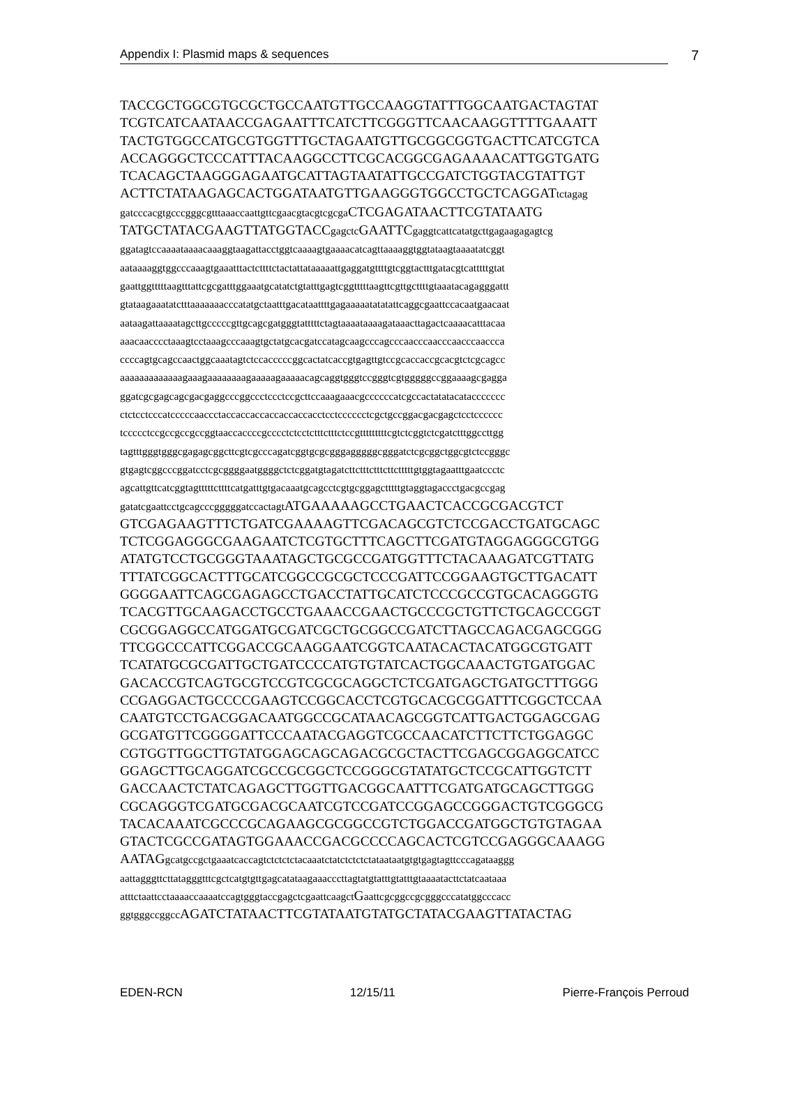Appendix I: Plasmid maps & sequences 7
TACCGCTGGCGTGCGCTGCCAATGTTGCCAAGGTATTTGGCAATGACTAGTAT
TCGTCATCAATAACCGAGAATTTCATCTTCGGGTTCAACAAGGTTTTGAAATT
TACTGTGGCCATGCGTGGTTTGCTAGAATGTTGCGGCGGTGACTTCATCGTCA
ACCAGGGCTCCCATTTACAAGGCCTTCGCACGGCGAGAAAACATTGGTGATG
TCACAGCTAAGGGAGAATGCATTAGTAATATTGCCGATCTGGTACGTATTGT
ACTTCTATAAGAGCACTGGATAATGTTGAAGGGTGGCCTGCTCAGGATtctagag
gatcccacgtgcccgggcgtttaaaccaattgttcgaacgtacgtcgcga CTCGAGATAACTTCGTATAATG
TATGCTATACGAAGTTATGGTACCgagctc GAATTCgaggtcattcatatgcttgagaagagagtcg
ggatagtccaaaataaaacaaaggtaagattacctggtcaaaagtgaaaacatcagttaaaaggtggtataagtaaaatatcggt
aataaaaggtggcccaaagtgaaatttactcttttctactattataaaaattgaggatgttttgtcggtactttgatacgtcatttttgtat
gaattggtttttaagtttattcgcgatttggaaatgcatatctgtatttgagtcggtttttaagttcgttgcttttgtaaatacagagggattt
gtataagaaatatctttaaaaaaacccatatgctaatttgacataattttgagaaaaatatatattcaggcgaattccacaatgaacaat
aataagattaaaatagcttgcccccgttgcagcgatgggtatttttctagtaaaataaaagataaacttagactcaaaacatttacaa
aaacaacccctaaagtcctaaagcccaaagtgctatgcacgatccatagcaagcccagcccaacccaacccaacccaaccca
ccccagtgcagccaactggcaaatagtctccacccccggcactatcaccgtgagttgtccgcaccaccgcacgtctcgcagcc
aaaaaaaaaaaaagaaagaaaaaaaagaaaaagaaaaacagcaggtgggtccgggtcgtgggggccggaaaagcgagga
ggatcgcgagcagcgacgaggcccggccctccctccgcttccaaagaaacgccccccatcgccactatatacataccccccc
ctctcctcccatcccccaaccctaccaccaccaccaccaccacctcctcccccctcgctgccggacgacgagctcctcccccc
tccccctccgccgccgccggtaaccaccccgcccctctcctctttctttctccgtttttttttcgtctcggtctcgatctttggccttgg
tagtttgggtgggcgagagcggcttcgtcgcccagatcggtgcgcgggagggggcgggatctcgcggctggcgtctccgggc
gtgagtcggcccggatcctcgcggggaatggggctctcggatgtagatcttctttctttcttctttttgtggtagaatttgaatccctc
agcattgttcatcggtagtttttcttttcatgatttgtgacaaatgcagcctcgtgcggagctttttgtaggtagaccctgacgccgag
gatatcgaattcctgcagcccgggggatccactagt ATGAAAAAGCCTGAACTCACCGCGACGTCT
GTCGAGAAGTTTCTGATCGAAAAGTTCGACAGCGTCTCCGACCTGATGCAGC
TCTCGGAGGGCGAAGAATCTCGTGCTTTCAGCTTCGATGTAGGAGGGCGTGG
ATATGTCCTGCGGGTAAATAGCTGCGCCGATGGTTTCTACAAAGATCGTTATG
TTTATCGGCACTTTGCATCGGCCGCGCTCCCGATTCCGGAAGTGCTTGACATT
GGGGAATTCAGCGAGAGCCTGACCTATTGCATCTCCCGCCGTGCACAGGGTG
TCACGTTGCAAGACCTGCCTGAAACCGAACTGCCCGCTGTTCTGCAGCCGGT
CGCGGAGGCCATGGATGCGATCGCTGCGGCCGATCTTAGCCAGACGAGCGGG
TTCGGCCCATTCGGACCGCAAGGAATCGGTCAATACACTACATGGCGTGATT
TCATATGCGCGATTGCTGATCCCCATGTGTATCACTGGCAAACTGTGATGGAC
GACACCGTCAGTGCGTCCGTCGCGCAGGCTCTCGATGAGCTGATGCTTTGGG
CCGAGGACTGCCCCGAAGTCCGGCACCTCGTGCACGCGGATTTCGGCTCCAA
CAATGTCCTGACGGACAATGGCCGCATAACAGCGGTCATTGACTGGAGCGAG
GCGATGTTCGGGGATTCCCAATACGAGGTCGCCAACATCTTCTTCTGGAGGC
CGTGGTTGGCTTGTATGGAGCAGCAGACGCGCTACTTCGAGCGGAGGCATCC
GGAGCTTGCAGGATCGCCGCGGCTCCGGGCGTATATGCTCCGCATTGGTCTT
GACCAACTCTATCAGAGCTTGGTTGACGGCAATTTCGATGATGCAGCTTGGG
CGCAGGGTCGATGCGACGCAATCGTCCGATCCGGAGCCGGGACTGTCGGGCG
TACACAAATCGCCCGCAGAAGCGCGGCCGTCTGGACCGATGGCTGTGTAGAA
GTACTCGCCGATAGTGGAAACCGACGCCCCAGCACTCGTCCGAGGGCAAAGG
AATAGgcatgccgctgaaatcaccagtctctctctacaaatctatctctctctataataatgtgtgagtagttcccagataaggg
aattagggttcttatagggtttcgctcatgtgttgagcatataagaaacccttagtatgtatttgtatttgtaaaatacttctatcaataaa
atttctaattcctaaaaccaaaatccagtgggtaccgagctcgaattcaagct Gaattcgcggccgcgggcccatatggcccacc
ggtgggccggcc AGATCTATAACTTCGTATAATGTATGCTATACGAAGTTATACTAG
EDEN-RCN 12/15/11 Pierre-François Perroud